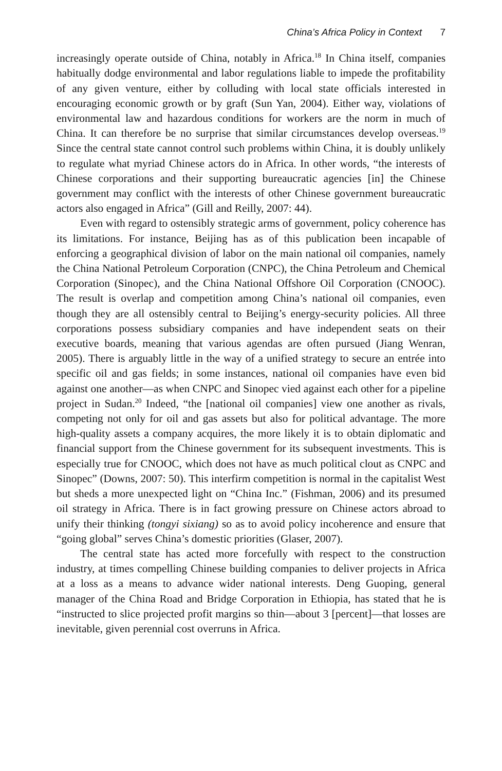China’s Africa Policy in Context 7
increasingly operate outside of China, notably in Africa.<sup>18</sup> In China itself, companies habitually dodge environmental and labor regulations liable to impede the profitability of any given venture, either by colluding with local state officials interested in encouraging economic growth or by graft (Sun Yan, 2004). Either way, violations of environmental law and hazardous conditions for workers are the norm in much of China. It can therefore be no surprise that similar circumstances develop overseas.<sup>19</sup> Since the central state cannot control such problems within China, it is doubly unlikely to regulate what myriad Chinese actors do in Africa. In other words, “the interests of Chinese corporations and their supporting bureaucratic agencies [in] the Chinese government may conflict with the interests of other Chinese government bureaucratic actors also engaged in Africa” (Gill and Reilly, 2007: 44).
Even with regard to ostensibly strategic arms of government, policy coherence has its limitations. For instance, Beijing has as of this publication been incapable of enforcing a geographical division of labor on the main national oil companies, namely the China National Petroleum Corporation (CNPC), the China Petroleum and Chemical Corporation (Sinopec), and the China National Offshore Oil Corporation (CNOOC). The result is overlap and competition among China’s national oil companies, even though they are all ostensibly central to Beijing’s energy-security policies. All three corporations possess subsidiary companies and have independent seats on their executive boards, meaning that various agendas are often pursued (Jiang Wenran, 2005). There is arguably little in the way of a unified strategy to secure an entrée into specific oil and gas fields; in some instances, national oil companies have even bid against one another—as when CNPC and Sinopec vied against each other for a pipeline project in Sudan.<sup>20</sup> Indeed, “the [national oil companies] view one another as rivals, competing not only for oil and gas assets but also for political advantage. The more high-quality assets a company acquires, the more likely it is to obtain diplomatic and financial support from the Chinese government for its subsequent investments. This is especially true for CNOOC, which does not have as much political clout as CNPC and Sinopec” (Downs, 2007: 50). This interfirm competition is normal in the capitalist West but sheds a more unexpected light on “China Inc.” (Fishman, 2006) and its presumed oil strategy in Africa. There is in fact growing pressure on Chinese actors abroad to unify their thinking (tongyi sixiang) so as to avoid policy incoherence and ensure that “going global” serves China’s domestic priorities (Glaser, 2007).
The central state has acted more forcefully with respect to the construction industry, at times compelling Chinese building companies to deliver projects in Africa at a loss as a means to advance wider national interests. Deng Guoping, general manager of the China Road and Bridge Corporation in Ethiopia, has stated that he is “instructed to slice projected profit margins so thin—about 3 [percent]—that losses are inevitable, given perennial cost overruns in Africa.